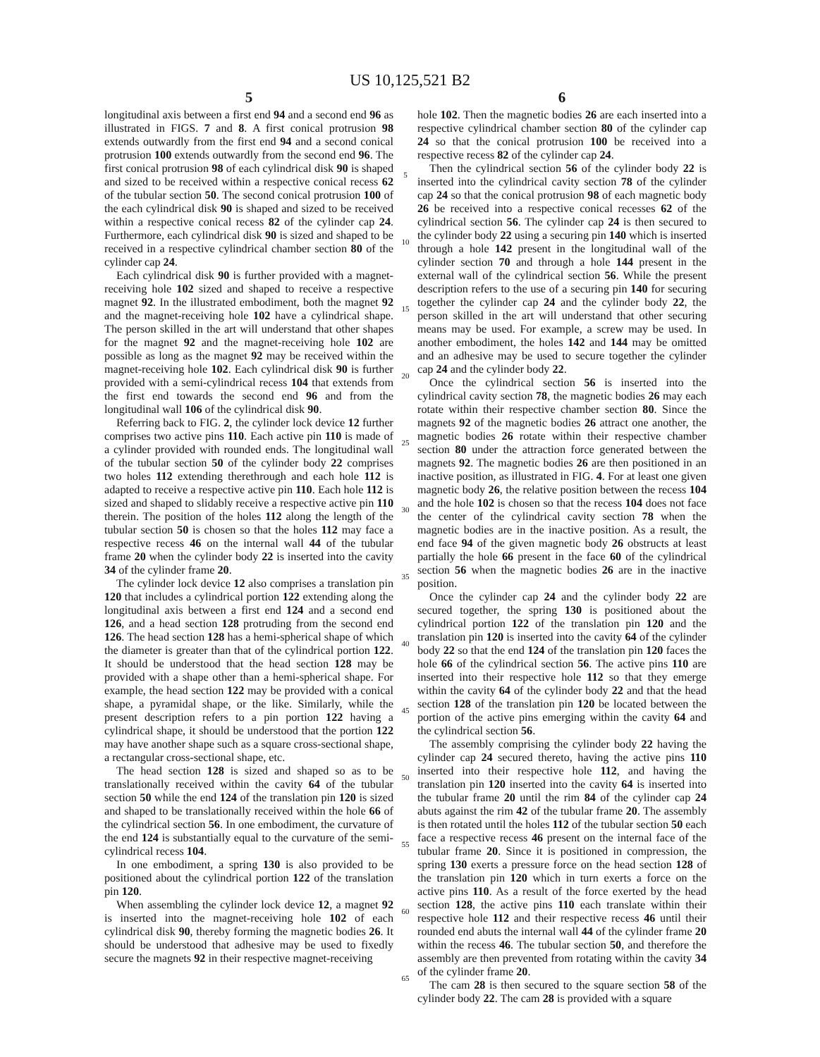US 10,125,521 B2
5
longitudinal axis between a first end 94 and a second end 96 as illustrated in FIGS. 7 and 8. A first conical protrusion 98 extends outwardly from the first end 94 and a second conical protrusion 100 extends outwardly from the second end 96. The first conical protrusion 98 of each cylindrical disk 90 is shaped and sized to be received within a respective conical recess 62 of the tubular section 50. The second conical protrusion 100 of the each cylindrical disk 90 is shaped and sized to be received within a respective conical recess 82 of the cylinder cap 24. Furthermore, each cylindrical disk 90 is sized and shaped to be received in a respective cylindrical chamber section 80 of the cylinder cap 24.
Each cylindrical disk 90 is further provided with a magnet-receiving hole 102 sized and shaped to receive a respective magnet 92. In the illustrated embodiment, both the magnet 92 and the magnet-receiving hole 102 have a cylindrical shape. The person skilled in the art will understand that other shapes for the magnet 92 and the magnet-receiving hole 102 are possible as long as the magnet 92 may be received within the magnet-receiving hole 102. Each cylindrical disk 90 is further provided with a semi-cylindrical recess 104 that extends from the first end towards the second end 96 and from the longitudinal wall 106 of the cylindrical disk 90.
Referring back to FIG. 2, the cylinder lock device 12 further comprises two active pins 110. Each active pin 110 is made of a cylinder provided with rounded ends. The longitudinal wall of the tubular section 50 of the cylinder body 22 comprises two holes 112 extending therethrough and each hole 112 is adapted to receive a respective active pin 110. Each hole 112 is sized and shaped to slidably receive a respective active pin 110 therein. The position of the holes 112 along the length of the tubular section 50 is chosen so that the holes 112 may face a respective recess 46 on the internal wall 44 of the tubular frame 20 when the cylinder body 22 is inserted into the cavity 34 of the cylinder frame 20.
The cylinder lock device 12 also comprises a translation pin 120 that includes a cylindrical portion 122 extending along the longitudinal axis between a first end 124 and a second end 126, and a head section 128 protruding from the second end 126. The head section 128 has a hemi-spherical shape of which the diameter is greater than that of the cylindrical portion 122. It should be understood that the head section 128 may be provided with a shape other than a hemi-spherical shape. For example, the head section 122 may be provided with a conical shape, a pyramidal shape, or the like. Similarly, while the present description refers to a pin portion 122 having a cylindrical shape, it should be understood that the portion 122 may have another shape such as a square cross-sectional shape, a rectangular cross-sectional shape, etc.
The head section 128 is sized and shaped so as to be translationally received within the cavity 64 of the tubular section 50 while the end 124 of the translation pin 120 is sized and shaped to be translationally received within the hole 66 of the cylindrical section 56. In one embodiment, the curvature of the end 124 is substantially equal to the curvature of the semi-cylindrical recess 104.
In one embodiment, a spring 130 is also provided to be positioned about the cylindrical portion 122 of the translation pin 120.
When assembling the cylinder lock device 12, a magnet 92 is inserted into the magnet-receiving hole 102 of each cylindrical disk 90, thereby forming the magnetic bodies 26. It should be understood that adhesive may be used to fixedly secure the magnets 92 in their respective magnet-receiving
5
10
15
20
25
30
35
40
45
50
55
60
65
6
hole 102. Then the magnetic bodies 26 are each inserted into a respective cylindrical chamber section 80 of the cylinder cap 24 so that the conical protrusion 100 be received into a respective recess 82 of the cylinder cap 24.
Then the cylindrical section 56 of the cylinder body 22 is inserted into the cylindrical cavity section 78 of the cylinder cap 24 so that the conical protrusion 98 of each magnetic body 26 be received into a respective conical recesses 62 of the cylindrical section 56. The cylinder cap 24 is then secured to the cylinder body 22 using a securing pin 140 which is inserted through a hole 142 present in the longitudinal wall of the cylinder section 70 and through a hole 144 present in the external wall of the cylindrical section 56. While the present description refers to the use of a securing pin 140 for securing together the cylinder cap 24 and the cylinder body 22, the person skilled in the art will understand that other securing means may be used. For example, a screw may be used. In another embodiment, the holes 142 and 144 may be omitted and an adhesive may be used to secure together the cylinder cap 24 and the cylinder body 22.
Once the cylindrical section 56 is inserted into the cylindrical cavity section 78, the magnetic bodies 26 may each rotate within their respective chamber section 80. Since the magnets 92 of the magnetic bodies 26 attract one another, the magnetic bodies 26 rotate within their respective chamber section 80 under the attraction force generated between the magnets 92. The magnetic bodies 26 are then positioned in an inactive position, as illustrated in FIG. 4. For at least one given magnetic body 26, the relative position between the recess 104 and the hole 102 is chosen so that the recess 104 does not face the center of the cylindrical cavity section 78 when the magnetic bodies are in the inactive position. As a result, the end face 94 of the given magnetic body 26 obstructs at least partially the hole 66 present in the face 60 of the cylindrical section 56 when the magnetic bodies 26 are in the inactive position.
Once the cylinder cap 24 and the cylinder body 22 are secured together, the spring 130 is positioned about the cylindrical portion 122 of the translation pin 120 and the translation pin 120 is inserted into the cavity 64 of the cylinder body 22 so that the end 124 of the translation pin 120 faces the hole 66 of the cylindrical section 56. The active pins 110 are inserted into their respective hole 112 so that they emerge within the cavity 64 of the cylinder body 22 and that the head section 128 of the translation pin 120 be located between the portion of the active pins emerging within the cavity 64 and the cylindrical section 56.
The assembly comprising the cylinder body 22 having the cylinder cap 24 secured thereto, having the active pins 110 inserted into their respective hole 112, and having the translation pin 120 inserted into the cavity 64 is inserted into the tubular frame 20 until the rim 84 of the cylinder cap 24 abuts against the rim 42 of the tubular frame 20. The assembly is then rotated until the holes 112 of the tubular section 50 each face a respective recess 46 present on the internal face of the tubular frame 20. Since it is positioned in compression, the spring 130 exerts a pressure force on the head section 128 of the translation pin 120 which in turn exerts a force on the active pins 110. As a result of the force exerted by the head section 128, the active pins 110 each translate within their respective hole 112 and their respective recess 46 until their rounded end abuts the internal wall 44 of the cylinder frame 20 within the recess 46. The tubular section 50, and therefore the assembly are then prevented from rotating within the cavity 34 of the cylinder frame 20.
The cam 28 is then secured to the square section 58 of the cylinder body 22. The cam 28 is provided with a square